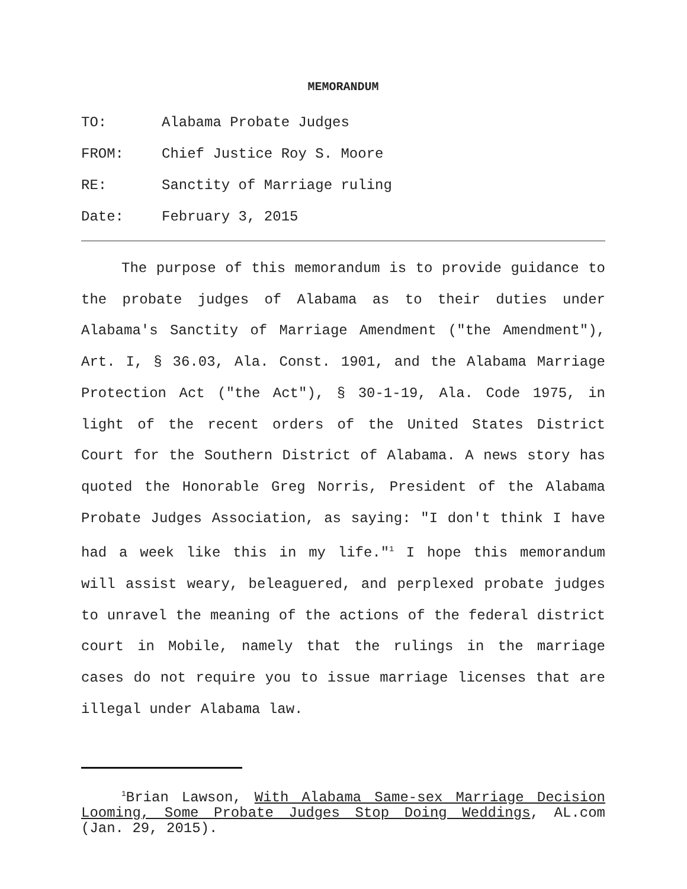MEMORANDUM
TO: Alabama Probate Judges
FROM: Chief Justice Roy S. Moore
RE: Sanctity of Marriage ruling
Date: February 3, 2015
The purpose of this memorandum is to provide guidance to the probate judges of Alabama as to their duties under Alabama's Sanctity of Marriage Amendment ("the Amendment"), Art. I, § 36.03, Ala. Const. 1901, and the Alabama Marriage Protection Act ("the Act"), § 30-1-19, Ala. Code 1975, in light of the recent orders of the United States District Court for the Southern District of Alabama. A news story has quoted the Honorable Greg Norris, President of the Alabama Probate Judges Association, as saying: "I don't think I have had a week like this in my life."<sup>1</sup> I hope this memorandum will assist weary, beleaguered, and perplexed probate judges to unravel the meaning of the actions of the federal district court in Mobile, namely that the rulings in the marriage cases do not require you to issue marriage licenses that are illegal under Alabama law.
<sup>1</sup> Brian Lawson, With Alabama Same-sex Marriage Decision Looming, Some Probate Judges Stop Doing Weddings, AL.com (Jan. 29, 2015).